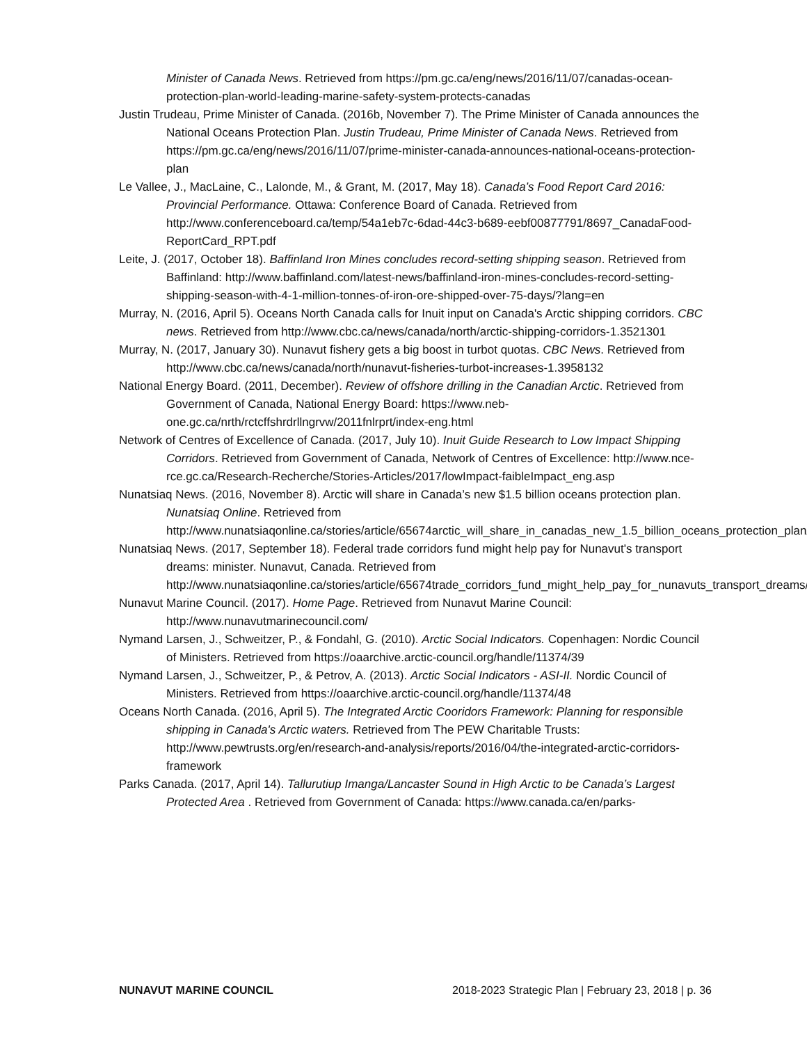Minister of Canada News. Retrieved from https://pm.gc.ca/eng/news/2016/11/07/canadas-ocean-protection-plan-world-leading-marine-safety-system-protects-canadas
Justin Trudeau, Prime Minister of Canada. (2016b, November 7). The Prime Minister of Canada announces the National Oceans Protection Plan. Justin Trudeau, Prime Minister of Canada News. Retrieved from https://pm.gc.ca/eng/news/2016/11/07/prime-minister-canada-announces-national-oceans-protection-plan
Le Vallee, J., MacLaine, C., Lalonde, M., & Grant, M. (2017, May 18). Canada’s Food Report Card 2016: Provincial Performance. Ottawa: Conference Board of Canada. Retrieved from http://www.conferenceboard.ca/temp/54a1eb7c-6dad-44c3-b689-eebf00877791/8697_CanadaFood-ReportCard_RPT.pdf
Leite, J. (2017, October 18). Baffinland Iron Mines concludes record-setting shipping season. Retrieved from Baffinland: http://www.baffinland.com/latest-news/baffinland-iron-mines-concludes-record-setting-shipping-season-with-4-1-million-tonnes-of-iron-ore-shipped-over-75-days/?lang=en
Murray, N. (2016, April 5). Oceans North Canada calls for Inuit input on Canada's Arctic shipping corridors. CBC news. Retrieved from http://www.cbc.ca/news/canada/north/arctic-shipping-corridors-1.3521301
Murray, N. (2017, January 30). Nunavut fishery gets a big boost in turbot quotas. CBC News. Retrieved from http://www.cbc.ca/news/canada/north/nunavut-fisheries-turbot-increases-1.3958132
National Energy Board. (2011, December). Review of offshore drilling in the Canadian Arctic. Retrieved from Government of Canada, National Energy Board: https://www.neb-one.gc.ca/nrth/rctcffshrdrllngrvw/2011fnlrprt/index-eng.html
Network of Centres of Excellence of Canada. (2017, July 10). Inuit Guide Research to Low Impact Shipping Corridors. Retrieved from Government of Canada, Network of Centres of Excellence: http://www.nce-rce.gc.ca/Research-Recherche/Stories-Articles/2017/lowImpact-faibleImpact_eng.asp
Nunatsiaq News. (2016, November 8). Arctic will share in Canada’s new $1.5 billion oceans protection plan. Nunatsiaq Online. Retrieved from http://www.nunatsiaqonline.ca/stories/article/65674arctic_will_share_in_canadas_new_1.5_billion_oceans_protection_plan/
Nunatsiaq News. (2017, September 18). Federal trade corridors fund might help pay for Nunavut's transport dreams: minister. Nunavut, Canada. Retrieved from http://www.nunatsiaqonline.ca/stories/article/65674trade_corridors_fund_might_help_pay_for_nunavuts_transport_dreams/
Nunavut Marine Council. (2017). Home Page. Retrieved from Nunavut Marine Council: http://www.nunavutmarinecouncil.com/
Nymand Larsen, J., Schweitzer, P., & Fondahl, G. (2010). Arctic Social Indicators. Copenhagen: Nordic Council of Ministers. Retrieved from https://oaarchive.arctic-council.org/handle/11374/39
Nymand Larsen, J., Schweitzer, P., & Petrov, A. (2013). Arctic Social Indicators - ASI-II. Nordic Council of Ministers. Retrieved from https://oaarchive.arctic-council.org/handle/11374/48
Oceans North Canada. (2016, April 5). The Integrated Arctic Cooridors Framework: Planning for responsible shipping in Canada's Arctic waters. Retrieved from The PEW Charitable Trusts: http://www.pewtrusts.org/en/research-and-analysis/reports/2016/04/the-integrated-arctic-corridors-framework
Parks Canada. (2017, April 14). Tallurutiup Imanga/Lancaster Sound in High Arctic to be Canada’s Largest Protected Area . Retrieved from Government of Canada: https://www.canada.ca/en/parks-
NUNAVUT MARINE COUNCIL 2018-2023 Strategic Plan | February 23, 2018 | p. 36